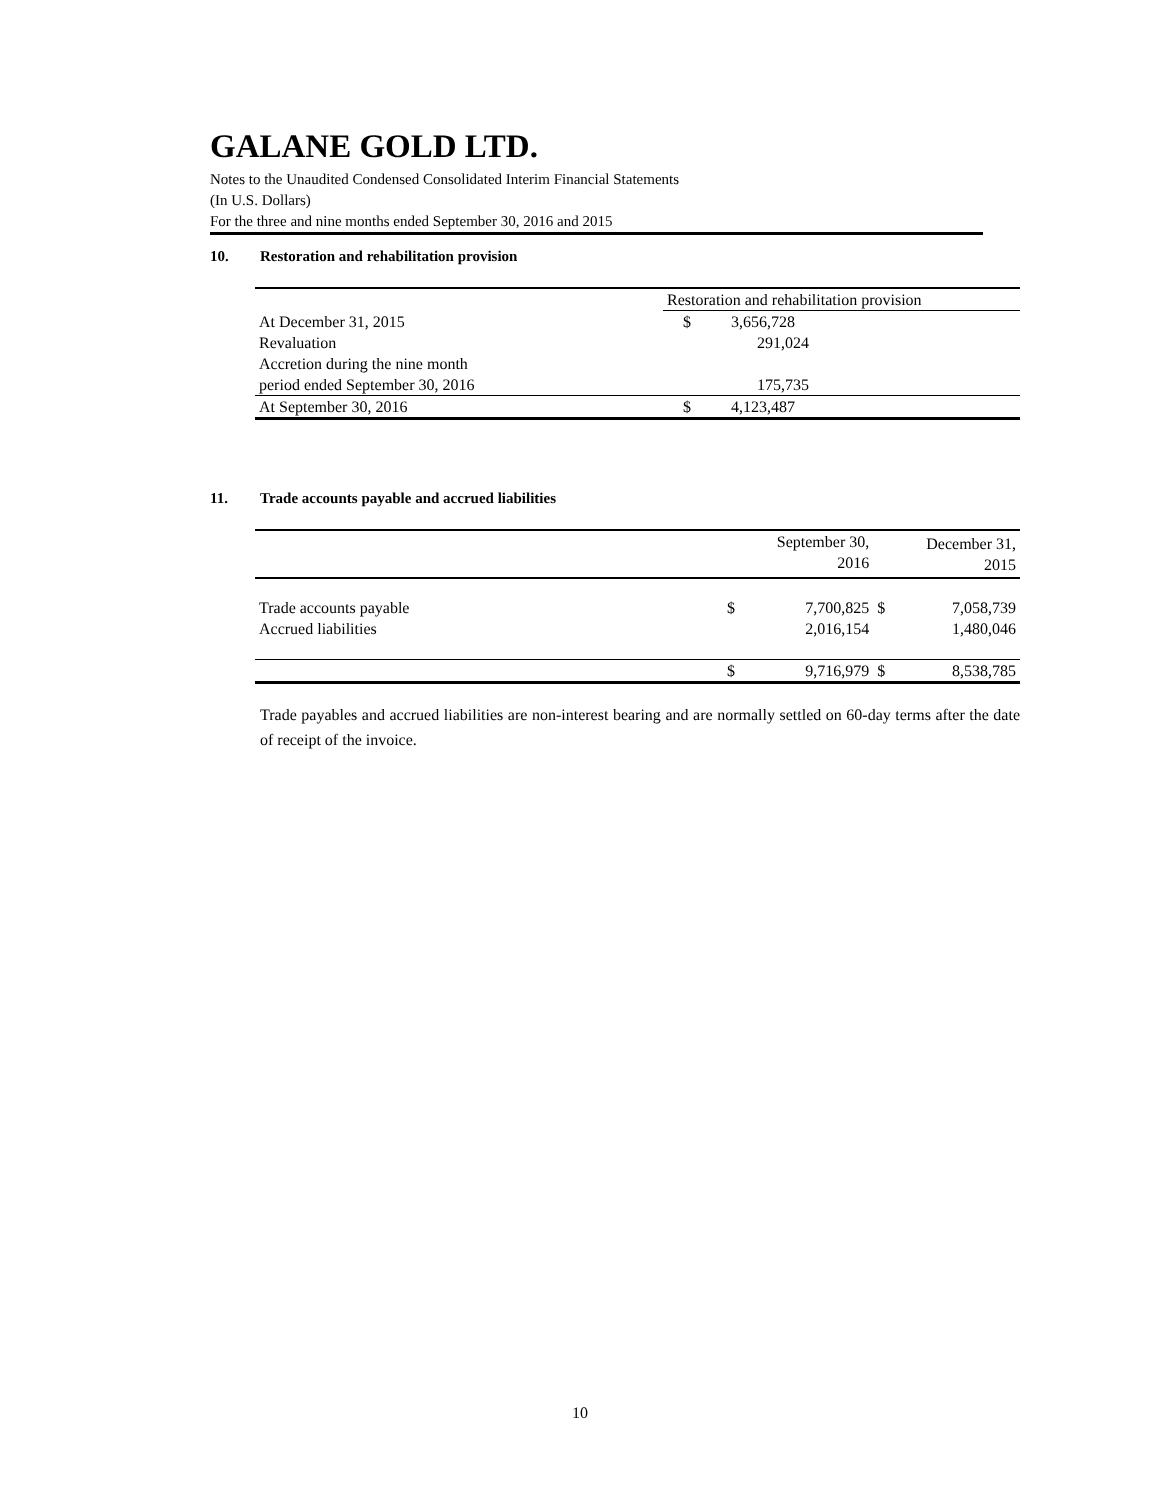GALANE GOLD LTD.
Notes to the Unaudited Condensed Consolidated Interim Financial Statements
(In U.S. Dollars)
For the three and nine months ended September 30, 2016 and 2015
10. Restoration and rehabilitation provision
| | Restoration and rehabilitation provision | |
| At December 31, 2015 | $ | 3,656,728 |
| Revaluation | | 291,024 |
| Accretion during the nine month | | |
| period ended September 30, 2016 | | 175,735 |
| At September 30, 2016 | $ | 4,123,487 |
11. Trade accounts payable and accrued liabilities
| | | September 30, 2016 | | December 31, 2015 |
| Trade accounts payable | $ | 7,700,825 | $ | 7,058,739 |
| Accrued liabilities | | 2,016,154 | | 1,480,046 |
| | $ | 9,716,979 | $ | 8,538,785 |
Trade payables and accrued liabilities are non-interest bearing and are normally settled on 60-day terms after the date of receipt of the invoice.
10